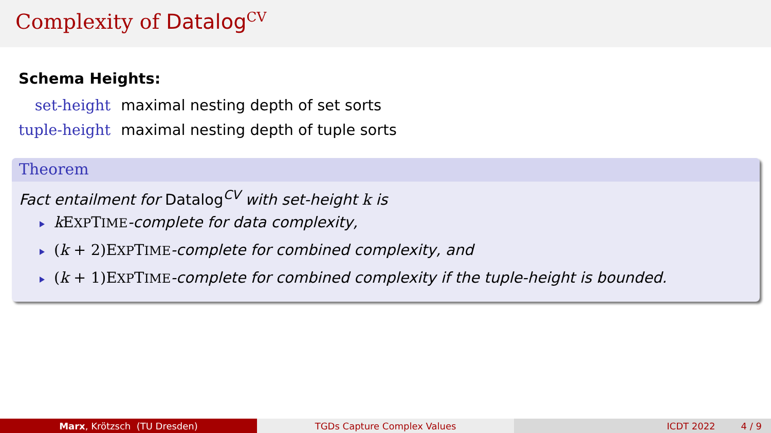Complexity of Datalog<sup>CV</sup>
Schema Heights:
set-height
maximal nesting depth of set sorts
tuple-height
maximal nesting depth of tuple sorts
Theorem
Fact entailment for Datalog<sup>CV</sup> with set-height k is
k EXPTIME-complete for data complexity,
(k + 2)EXPTIME-complete for combined complexity, and
(k + 1)EXPTIME-complete for combined complexity if the tuple-height is bounded.
Marx, Krötzsch (TU Dresden) TGDs Capture Complex Values ICDT 2022 4 / 9